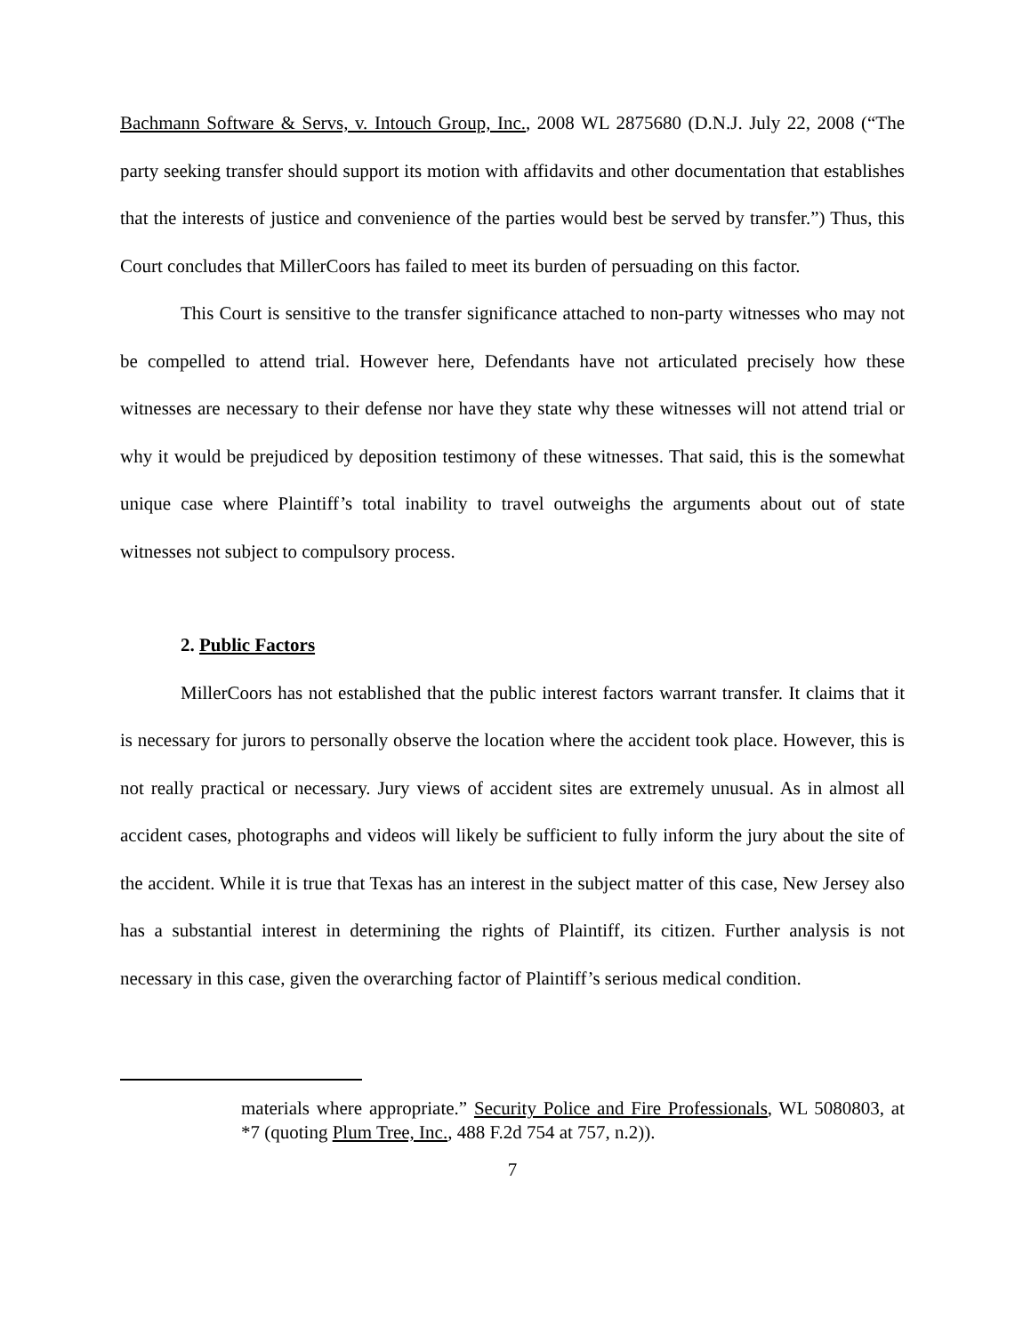Bachmann Software & Servs, v. Intouch Group, Inc., 2008 WL 2875680 (D.N.J. July 22, 2008 (“The party seeking transfer should support its motion with affidavits and other documentation that establishes that the interests of justice and convenience of the parties would best be served by transfer.”) Thus, this Court concludes that MillerCoors has failed to meet its burden of persuading on this factor.
This Court is sensitive to the transfer significance attached to non-party witnesses who may not be compelled to attend trial. However here, Defendants have not articulated precisely how these witnesses are necessary to their defense nor have they state why these witnesses will not attend trial or why it would be prejudiced by deposition testimony of these witnesses. That said, this is the somewhat unique case where Plaintiff’s total inability to travel outweighs the arguments about out of state witnesses not subject to compulsory process.
2. Public Factors
MillerCoors has not established that the public interest factors warrant transfer. It claims that it is necessary for jurors to personally observe the location where the accident took place. However, this is not really practical or necessary. Jury views of accident sites are extremely unusual. As in almost all accident cases, photographs and videos will likely be sufficient to fully inform the jury about the site of the accident. While it is true that Texas has an interest in the subject matter of this case, New Jersey also has a substantial interest in determining the rights of Plaintiff, its citizen. Further analysis is not necessary in this case, given the overarching factor of Plaintiff’s serious medical condition.
materials where appropriate.” Security Police and Fire Professionals, WL 5080803, at *7 (quoting Plum Tree, Inc., 488 F.2d 754 at 757, n.2)).
7